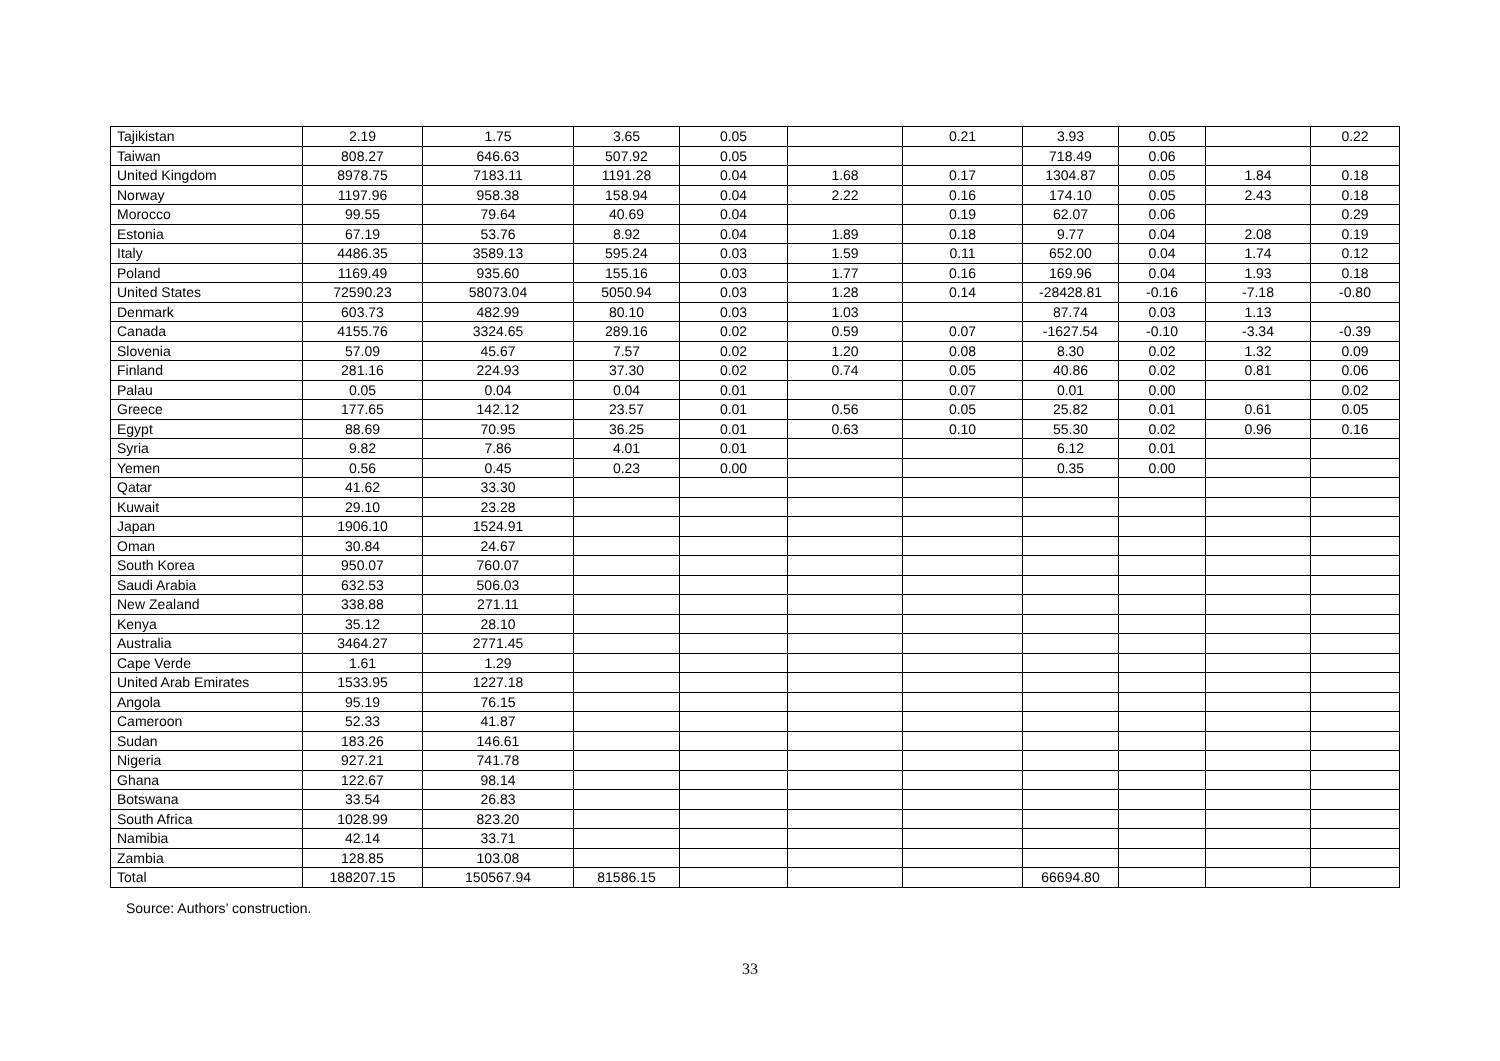| Tajikistan | 2.19 | 1.75 | 3.65 | 0.05 | | 0.21 | 3.93 | 0.05 | | 0.22 |
| Taiwan | 808.27 | 646.63 | 507.92 | 0.05 | | | 718.49 | 0.06 | | |
| United Kingdom | 8978.75 | 7183.11 | 1191.28 | 0.04 | 1.68 | 0.17 | 1304.87 | 0.05 | 1.84 | 0.18 |
| Norway | 1197.96 | 958.38 | 158.94 | 0.04 | 2.22 | 0.16 | 174.10 | 0.05 | 2.43 | 0.18 |
| Morocco | 99.55 | 79.64 | 40.69 | 0.04 | | 0.19 | 62.07 | 0.06 | | 0.29 |
| Estonia | 67.19 | 53.76 | 8.92 | 0.04 | 1.89 | 0.18 | 9.77 | 0.04 | 2.08 | 0.19 |
| Italy | 4486.35 | 3589.13 | 595.24 | 0.03 | 1.59 | 0.11 | 652.00 | 0.04 | 1.74 | 0.12 |
| Poland | 1169.49 | 935.60 | 155.16 | 0.03 | 1.77 | 0.16 | 169.96 | 0.04 | 1.93 | 0.18 |
| United States | 72590.23 | 58073.04 | 5050.94 | 0.03 | 1.28 | 0.14 | -28428.81 | -0.16 | -7.18 | -0.80 |
| Denmark | 603.73 | 482.99 | 80.10 | 0.03 | 1.03 | | 87.74 | 0.03 | 1.13 | |
| Canada | 4155.76 | 3324.65 | 289.16 | 0.02 | 0.59 | 0.07 | -1627.54 | -0.10 | -3.34 | -0.39 |
| Slovenia | 57.09 | 45.67 | 7.57 | 0.02 | 1.20 | 0.08 | 8.30 | 0.02 | 1.32 | 0.09 |
| Finland | 281.16 | 224.93 | 37.30 | 0.02 | 0.74 | 0.05 | 40.86 | 0.02 | 0.81 | 0.06 |
| Palau | 0.05 | 0.04 | 0.04 | 0.01 | | 0.07 | 0.01 | 0.00 | | 0.02 |
| Greece | 177.65 | 142.12 | 23.57 | 0.01 | 0.56 | 0.05 | 25.82 | 0.01 | 0.61 | 0.05 |
| Egypt | 88.69 | 70.95 | 36.25 | 0.01 | 0.63 | 0.10 | 55.30 | 0.02 | 0.96 | 0.16 |
| Syria | 9.82 | 7.86 | 4.01 | 0.01 | | | 6.12 | 0.01 | | |
| Yemen | 0.56 | 0.45 | 0.23 | 0.00 | | | 0.35 | 0.00 | | |
| Qatar | 41.62 | 33.30 | | | | | | | | |
| Kuwait | 29.10 | 23.28 | | | | | | | | |
| Japan | 1906.10 | 1524.91 | | | | | | | | |
| Oman | 30.84 | 24.67 | | | | | | | | |
| South Korea | 950.07 | 760.07 | | | | | | | | |
| Saudi Arabia | 632.53 | 506.03 | | | | | | | | |
| New Zealand | 338.88 | 271.11 | | | | | | | | |
| Kenya | 35.12 | 28.10 | | | | | | | | |
| Australia | 3464.27 | 2771.45 | | | | | | | | |
| Cape Verde | 1.61 | 1.29 | | | | | | | | |
| United Arab Emirates | 1533.95 | 1227.18 | | | | | | | | |
| Angola | 95.19 | 76.15 | | | | | | | | |
| Cameroon | 52.33 | 41.87 | | | | | | | | |
| Sudan | 183.26 | 146.61 | | | | | | | | |
| Nigeria | 927.21 | 741.78 | | | | | | | | |
| Ghana | 122.67 | 98.14 | | | | | | | | |
| Botswana | 33.54 | 26.83 | | | | | | | | |
| South Africa | 1028.99 | 823.20 | | | | | | | | |
| Namibia | 42.14 | 33.71 | | | | | | | | |
| Zambia | 128.85 | 103.08 | | | | | | | | |
| Total | 188207.15 | 150567.94 | 81586.15 | | | | 66694.80 | | | |
Source: Authors’ construction.
33